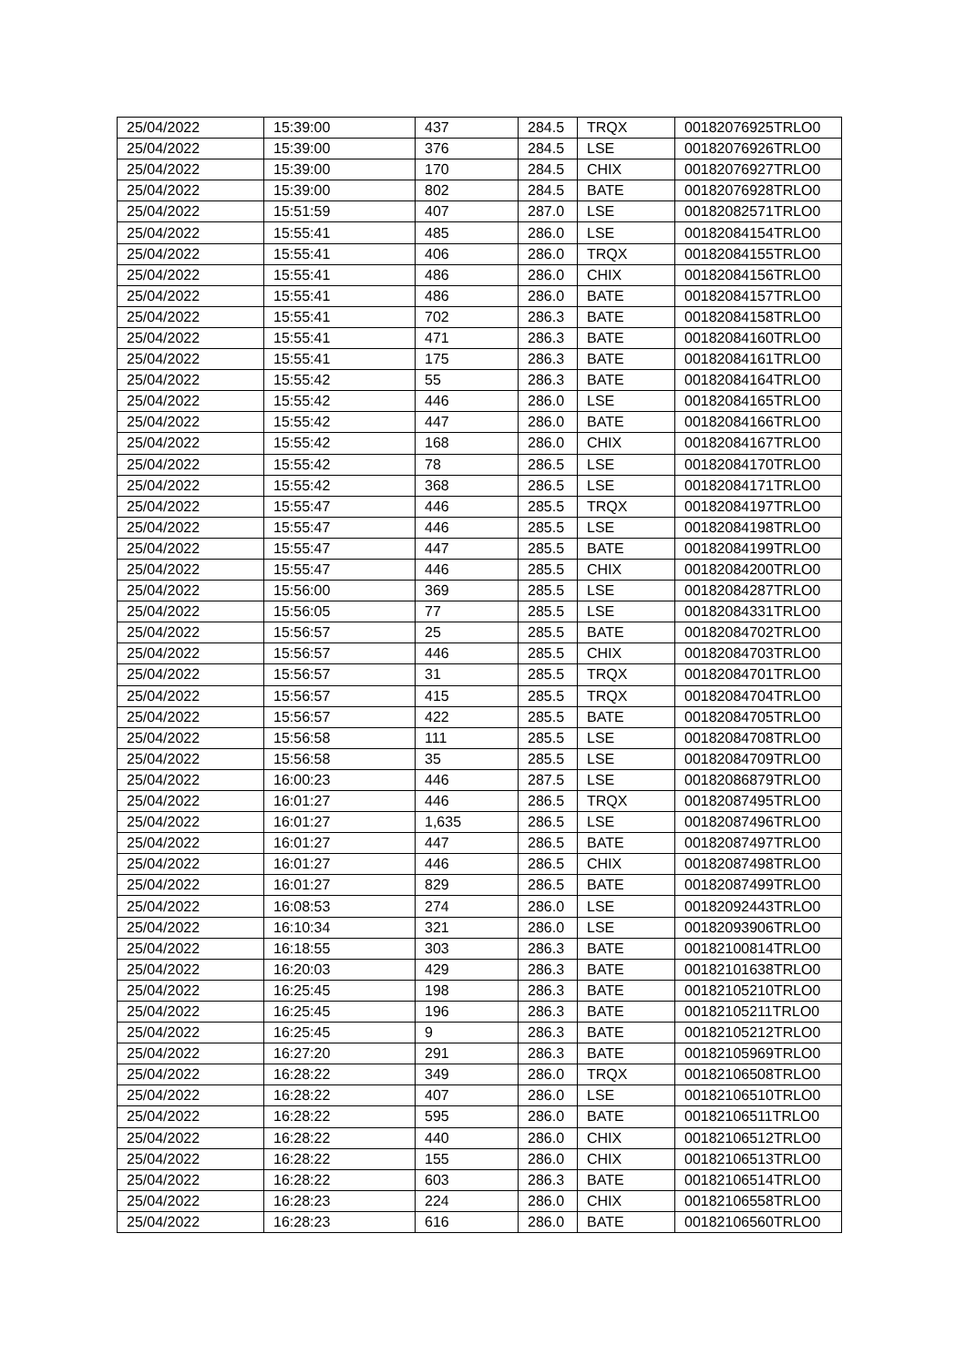| 25/04/2022 | 15:39:00 | 437 | 284.5 | TRQX | 00182076925TRLO0 |
| 25/04/2022 | 15:39:00 | 376 | 284.5 | LSE | 00182076926TRLO0 |
| 25/04/2022 | 15:39:00 | 170 | 284.5 | CHIX | 00182076927TRLO0 |
| 25/04/2022 | 15:39:00 | 802 | 284.5 | BATE | 00182076928TRLO0 |
| 25/04/2022 | 15:51:59 | 407 | 287.0 | LSE | 00182082571TRLO0 |
| 25/04/2022 | 15:55:41 | 485 | 286.0 | LSE | 00182084154TRLO0 |
| 25/04/2022 | 15:55:41 | 406 | 286.0 | TRQX | 00182084155TRLO0 |
| 25/04/2022 | 15:55:41 | 486 | 286.0 | CHIX | 00182084156TRLO0 |
| 25/04/2022 | 15:55:41 | 486 | 286.0 | BATE | 00182084157TRLO0 |
| 25/04/2022 | 15:55:41 | 702 | 286.3 | BATE | 00182084158TRLO0 |
| 25/04/2022 | 15:55:41 | 471 | 286.3 | BATE | 00182084160TRLO0 |
| 25/04/2022 | 15:55:41 | 175 | 286.3 | BATE | 00182084161TRLO0 |
| 25/04/2022 | 15:55:42 | 55 | 286.3 | BATE | 00182084164TRLO0 |
| 25/04/2022 | 15:55:42 | 446 | 286.0 | LSE | 00182084165TRLO0 |
| 25/04/2022 | 15:55:42 | 447 | 286.0 | BATE | 00182084166TRLO0 |
| 25/04/2022 | 15:55:42 | 168 | 286.0 | CHIX | 00182084167TRLO0 |
| 25/04/2022 | 15:55:42 | 78 | 286.5 | LSE | 00182084170TRLO0 |
| 25/04/2022 | 15:55:42 | 368 | 286.5 | LSE | 00182084171TRLO0 |
| 25/04/2022 | 15:55:47 | 446 | 285.5 | TRQX | 00182084197TRLO0 |
| 25/04/2022 | 15:55:47 | 446 | 285.5 | LSE | 00182084198TRLO0 |
| 25/04/2022 | 15:55:47 | 447 | 285.5 | BATE | 00182084199TRLO0 |
| 25/04/2022 | 15:55:47 | 446 | 285.5 | CHIX | 00182084200TRLO0 |
| 25/04/2022 | 15:56:00 | 369 | 285.5 | LSE | 00182084287TRLO0 |
| 25/04/2022 | 15:56:05 | 77 | 285.5 | LSE | 00182084331TRLO0 |
| 25/04/2022 | 15:56:57 | 25 | 285.5 | BATE | 00182084702TRLO0 |
| 25/04/2022 | 15:56:57 | 446 | 285.5 | CHIX | 00182084703TRLO0 |
| 25/04/2022 | 15:56:57 | 31 | 285.5 | TRQX | 00182084701TRLO0 |
| 25/04/2022 | 15:56:57 | 415 | 285.5 | TRQX | 00182084704TRLO0 |
| 25/04/2022 | 15:56:57 | 422 | 285.5 | BATE | 00182084705TRLO0 |
| 25/04/2022 | 15:56:58 | 111 | 285.5 | LSE | 00182084708TRLO0 |
| 25/04/2022 | 15:56:58 | 35 | 285.5 | LSE | 00182084709TRLO0 |
| 25/04/2022 | 16:00:23 | 446 | 287.5 | LSE | 00182086879TRLO0 |
| 25/04/2022 | 16:01:27 | 446 | 286.5 | TRQX | 00182087495TRLO0 |
| 25/04/2022 | 16:01:27 | 1,635 | 286.5 | LSE | 00182087496TRLO0 |
| 25/04/2022 | 16:01:27 | 447 | 286.5 | BATE | 00182087497TRLO0 |
| 25/04/2022 | 16:01:27 | 446 | 286.5 | CHIX | 00182087498TRLO0 |
| 25/04/2022 | 16:01:27 | 829 | 286.5 | BATE | 00182087499TRLO0 |
| 25/04/2022 | 16:08:53 | 274 | 286.0 | LSE | 00182092443TRLO0 |
| 25/04/2022 | 16:10:34 | 321 | 286.0 | LSE | 00182093906TRLO0 |
| 25/04/2022 | 16:18:55 | 303 | 286.3 | BATE | 00182100814TRLO0 |
| 25/04/2022 | 16:20:03 | 429 | 286.3 | BATE | 00182101638TRLO0 |
| 25/04/2022 | 16:25:45 | 198 | 286.3 | BATE | 00182105210TRLO0 |
| 25/04/2022 | 16:25:45 | 196 | 286.3 | BATE | 00182105211TRLO0 |
| 25/04/2022 | 16:25:45 | 9 | 286.3 | BATE | 00182105212TRLO0 |
| 25/04/2022 | 16:27:20 | 291 | 286.3 | BATE | 00182105969TRLO0 |
| 25/04/2022 | 16:28:22 | 349 | 286.0 | TRQX | 00182106508TRLO0 |
| 25/04/2022 | 16:28:22 | 407 | 286.0 | LSE | 00182106510TRLO0 |
| 25/04/2022 | 16:28:22 | 595 | 286.0 | BATE | 00182106511TRLO0 |
| 25/04/2022 | 16:28:22 | 440 | 286.0 | CHIX | 00182106512TRLO0 |
| 25/04/2022 | 16:28:22 | 155 | 286.0 | CHIX | 00182106513TRLO0 |
| 25/04/2022 | 16:28:22 | 603 | 286.3 | BATE | 00182106514TRLO0 |
| 25/04/2022 | 16:28:23 | 224 | 286.0 | CHIX | 00182106558TRLO0 |
| 25/04/2022 | 16:28:23 | 616 | 286.0 | BATE | 00182106560TRLO0 |